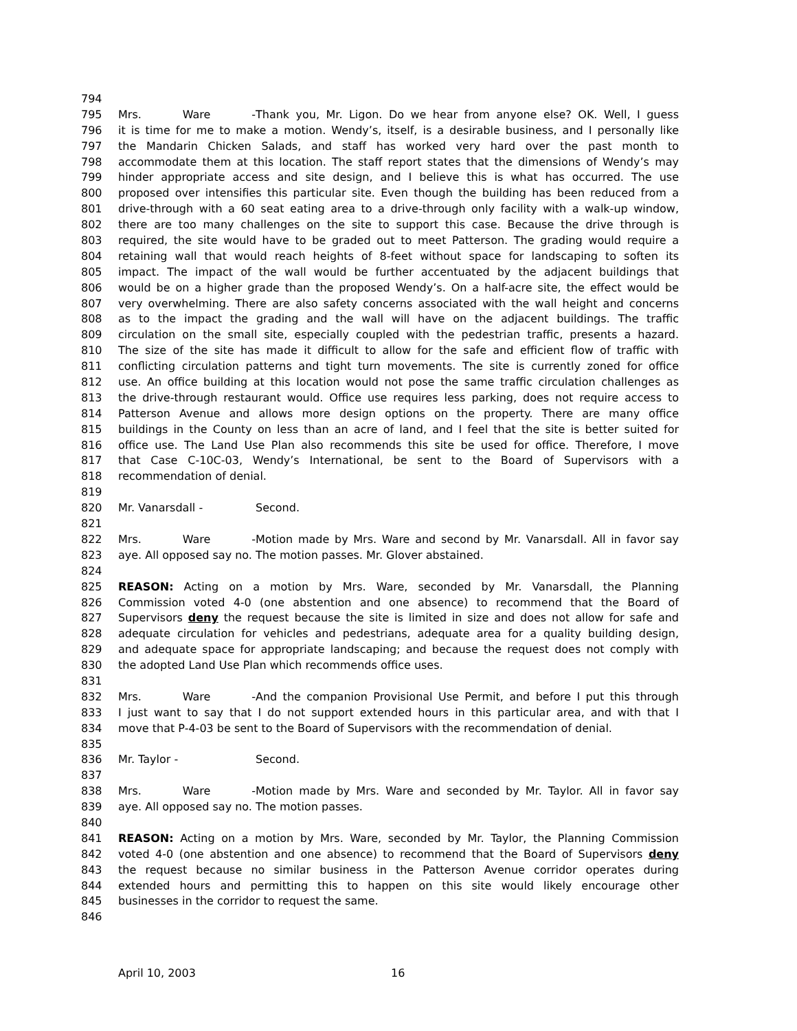794
795 Mrs. Ware - Thank you, Mr. Ligon. Do we hear from anyone else? OK. Well, I guess
796 it is time for me to make a motion. Wendy’s, itself, is a desirable business, and I personally like
797 the Mandarin Chicken Salads, and staff has worked very hard over the past month to
798 accommodate them at this location. The staff report states that the dimensions of Wendy’s may
799 hinder appropriate access and site design, and I believe this is what has occurred. The use
800 proposed over intensifies this particular site. Even though the building has been reduced from a
801 drive-through with a 60 seat eating area to a drive-through only facility with a walk-up window,
802 there are too many challenges on the site to support this case. Because the drive through is
803 required, the site would have to be graded out to meet Patterson. The grading would require a
804 retaining wall that would reach heights of 8-feet without space for landscaping to soften its
805 impact. The impact of the wall would be further accentuated by the adjacent buildings that
806 would be on a higher grade than the proposed Wendy’s. On a half-acre site, the effect would be
807 very overwhelming. There are also safety concerns associated with the wall height and concerns
808 as to the impact the grading and the wall will have on the adjacent buildings. The traffic
809 circulation on the small site, especially coupled with the pedestrian traffic, presents a hazard.
810 The size of the site has made it difficult to allow for the safe and efficient flow of traffic with
811 conflicting circulation patterns and tight turn movements. The site is currently zoned for office
812 use. An office building at this location would not pose the same traffic circulation challenges as
813 the drive-through restaurant would. Office use requires less parking, does not require access to
814 Patterson Avenue and allows more design options on the property. There are many office
815 buildings in the County on less than an acre of land, and I feel that the site is better suited for
816 office use. The Land Use Plan also recommends this site be used for office. Therefore, I move
817 that Case C-10C-03, Wendy’s International, be sent to the Board of Supervisors with a
818 recommendation of denial.
819
820 Mr. Vanarsdall - Second.
821
822 Mrs. Ware - Motion made by Mrs. Ware and second by Mr. Vanarsdall. All in favor say
823 aye. All opposed say no. The motion passes. Mr. Glover abstained.
824
825 REASON: Acting on a motion by Mrs. Ware, seconded by Mr. Vanarsdall, the Planning
826 Commission voted 4-0 (one abstention and one absence) to recommend that the Board of
827 Supervisors deny the request because the site is limited in size and does not allow for safe and
828 adequate circulation for vehicles and pedestrians, adequate area for a quality building design,
829 and adequate space for appropriate landscaping; and because the request does not comply with
830 the adopted Land Use Plan which recommends office uses.
831
832 Mrs. Ware - And the companion Provisional Use Permit, and before I put this through
833 I just want to say that I do not support extended hours in this particular area, and with that I
834 move that P-4-03 be sent to the Board of Supervisors with the recommendation of denial.
835
836 Mr. Taylor - Second.
837
838 Mrs. Ware - Motion made by Mrs. Ware and seconded by Mr. Taylor. All in favor say
839 aye. All opposed say no. The motion passes.
840
841 REASON: Acting on a motion by Mrs. Ware, seconded by Mr. Taylor, the Planning Commission
842 voted 4-0 (one abstention and one absence) to recommend that the Board of Supervisors deny
843 the request because no similar business in the Patterson Avenue corridor operates during
844 extended hours and permitting this to happen on this site would likely encourage other
845 businesses in the corridor to request the same.
846
April 10, 2003 16